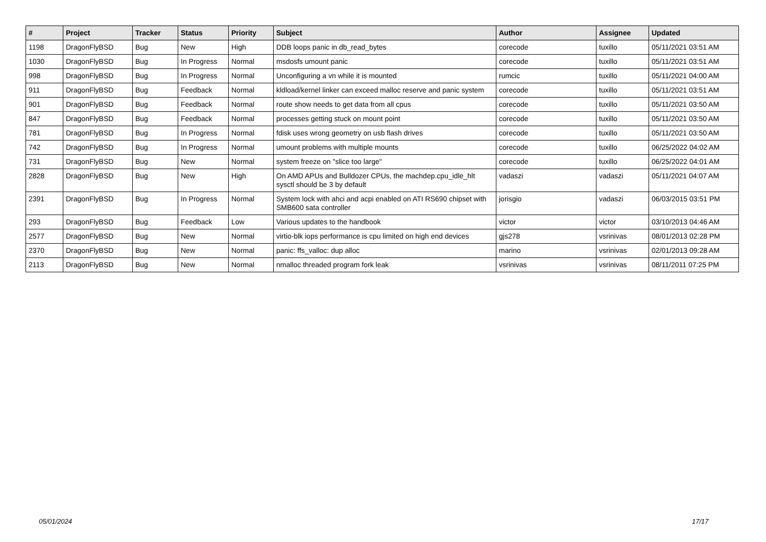| # | Project | Tracker | Status | Priority | Subject | Author | Assignee | Updated |
| --- | --- | --- | --- | --- | --- | --- | --- | --- |
| 1198 | DragonFlyBSD | Bug | New | High | DDB loops panic in db_read_bytes | corecode | tuxillo | 05/11/2021 03:51 AM |
| 1030 | DragonFlyBSD | Bug | In Progress | Normal | msdosfs umount panic | corecode | tuxillo | 05/11/2021 03:51 AM |
| 998 | DragonFlyBSD | Bug | In Progress | Normal | Unconfiguring a vn while it is mounted | rumcic | tuxillo | 05/11/2021 04:00 AM |
| 911 | DragonFlyBSD | Bug | Feedback | Normal | kldload/kernel linker can exceed malloc reserve and panic system | corecode | tuxillo | 05/11/2021 03:51 AM |
| 901 | DragonFlyBSD | Bug | Feedback | Normal | route show needs to get data from all cpus | corecode | tuxillo | 05/11/2021 03:50 AM |
| 847 | DragonFlyBSD | Bug | Feedback | Normal | processes getting stuck on mount point | corecode | tuxillo | 05/11/2021 03:50 AM |
| 781 | DragonFlyBSD | Bug | In Progress | Normal | fdisk uses wrong geometry on usb flash drives | corecode | tuxillo | 05/11/2021 03:50 AM |
| 742 | DragonFlyBSD | Bug | In Progress | Normal | umount problems with multiple mounts | corecode | tuxillo | 06/25/2022 04:02 AM |
| 731 | DragonFlyBSD | Bug | New | Normal | system freeze on "slice too large" | corecode | tuxillo | 06/25/2022 04:01 AM |
| 2828 | DragonFlyBSD | Bug | New | High | On AMD APUs and Bulldozer CPUs, the machdep.cpu_idle_hlt sysctl should be 3 by default | vadaszi | vadaszi | 05/11/2021 04:07 AM |
| 2391 | DragonFlyBSD | Bug | In Progress | Normal | System lock with ahci and acpi enabled on ATI RS690 chipset with SMB600 sata controller | jorisgio | vadaszi | 06/03/2015 03:51 PM |
| 293 | DragonFlyBSD | Bug | Feedback | Low | Various updates to the handbook | victor | victor | 03/10/2013 04:46 AM |
| 2577 | DragonFlyBSD | Bug | New | Normal | virtio-blk iops performance is cpu limited on high end devices | gjs278 | vsrinivas | 08/01/2013 02:28 PM |
| 2370 | DragonFlyBSD | Bug | New | Normal | panic: ffs_valloc: dup alloc | marino | vsrinivas | 02/01/2013 09:28 AM |
| 2113 | DragonFlyBSD | Bug | New | Normal | nmalloc threaded program fork leak | vsrinivas | vsrinivas | 08/11/2011 07:25 PM |
05/01/2024 17/17